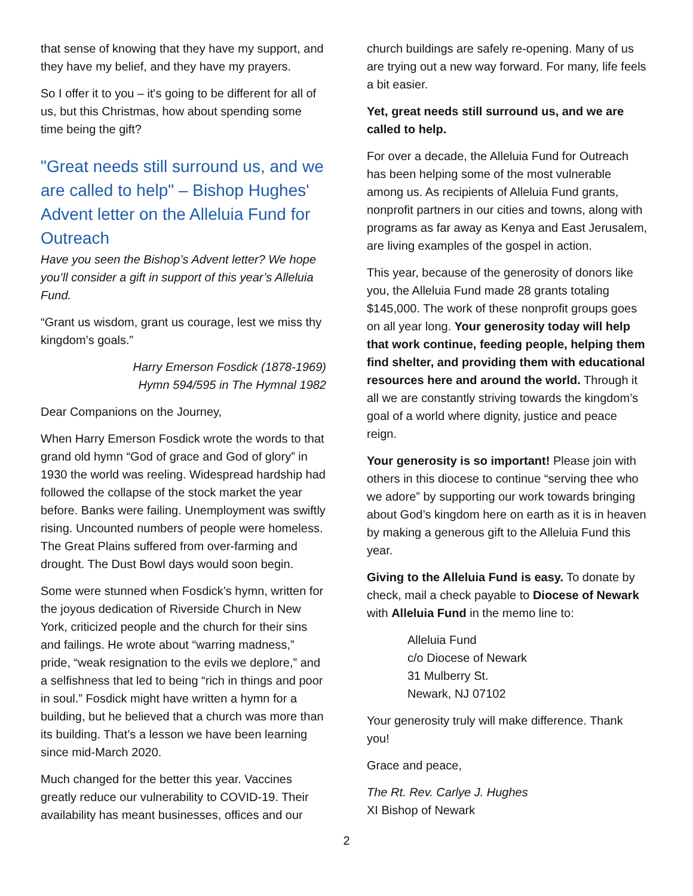that sense of knowing that they have my support, and they have my belief, and they have my prayers.
So I offer it to you – it's going to be different for all of us, but this Christmas, how about spending some time being the gift?
"Great needs still surround us, and we are called to help" – Bishop Hughes' Advent letter on the Alleluia Fund for Outreach
Have you seen the Bishop’s Advent letter? We hope you’ll consider a gift in support of this year’s Alleluia Fund.
“Grant us wisdom, grant us courage, lest we miss thy kingdom’s goals.”
Harry Emerson Fosdick (1878-1969)
Hymn 594/595 in The Hymnal 1982
Dear Companions on the Journey,
When Harry Emerson Fosdick wrote the words to that grand old hymn “God of grace and God of glory” in 1930 the world was reeling. Widespread hardship had followed the collapse of the stock market the year before. Banks were failing. Unemployment was swiftly rising. Uncounted numbers of people were homeless. The Great Plains suffered from over-farming and drought. The Dust Bowl days would soon begin.
Some were stunned when Fosdick’s hymn, written for the joyous dedication of Riverside Church in New York, criticized people and the church for their sins and failings. He wrote about “warring madness,” pride, “weak resignation to the evils we deplore,” and a selfishness that led to being “rich in things and poor in soul.” Fosdick might have written a hymn for a building, but he believed that a church was more than its building. That’s a lesson we have been learning since mid-March 2020.
Much changed for the better this year. Vaccines greatly reduce our vulnerability to COVID-19. Their availability has meant businesses, offices and our
church buildings are safely re-opening. Many of us are trying out a new way forward. For many, life feels a bit easier.
Yet, great needs still surround us, and we are called to help.
For over a decade, the Alleluia Fund for Outreach has been helping some of the most vulnerable among us. As recipients of Alleluia Fund grants, nonprofit partners in our cities and towns, along with programs as far away as Kenya and East Jerusalem, are living examples of the gospel in action.
This year, because of the generosity of donors like you, the Alleluia Fund made 28 grants totaling $145,000. The work of these nonprofit groups goes on all year long. Your generosity today will help that work continue, feeding people, helping them find shelter, and providing them with educational resources here and around the world. Through it all we are constantly striving towards the kingdom’s goal of a world where dignity, justice and peace reign.
Your generosity is so important! Please join with others in this diocese to continue “serving thee who we adore” by supporting our work towards bringing about God’s kingdom here on earth as it is in heaven by making a generous gift to the Alleluia Fund this year.
Giving to the Alleluia Fund is easy. To donate by check, mail a check payable to Diocese of Newark with Alleluia Fund in the memo line to:
Alleluia Fund
c/o Diocese of Newark
31 Mulberry St.
Newark, NJ 07102
Your generosity truly will make difference. Thank you!
Grace and peace,
The Rt. Rev. Carlye J. Hughes
XI Bishop of Newark
2